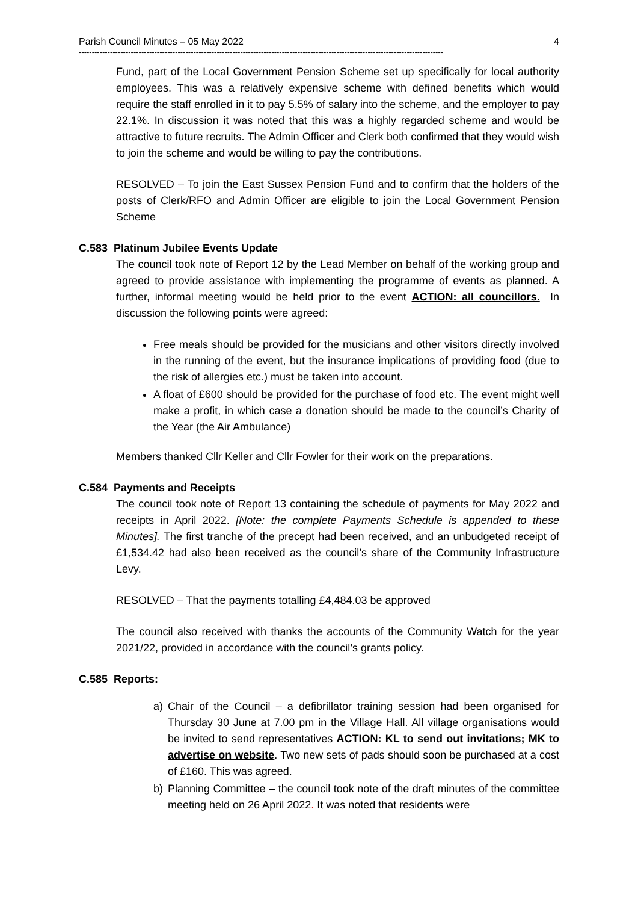Parish Council Minutes – 05 May 2022 4
--------------------------------------------------------------------------------------------------------------------------------------------
Fund, part of the Local Government Pension Scheme set up specifically for local authority employees. This was a relatively expensive scheme with defined benefits which would require the staff enrolled in it to pay 5.5% of salary into the scheme, and the employer to pay 22.1%. In discussion it was noted that this was a highly regarded scheme and would be attractive to future recruits. The Admin Officer and Clerk both confirmed that they would wish to join the scheme and would be willing to pay the contributions.
RESOLVED – To join the East Sussex Pension Fund and to confirm that the holders of the posts of Clerk/RFO and Admin Officer are eligible to join the Local Government Pension Scheme
C.583 Platinum Jubilee Events Update
The council took note of Report 12 by the Lead Member on behalf of the working group and agreed to provide assistance with implementing the programme of events as planned. A further, informal meeting would be held prior to the event ACTION: all councillors. In discussion the following points were agreed:
Free meals should be provided for the musicians and other visitors directly involved in the running of the event, but the insurance implications of providing food (due to the risk of allergies etc.) must be taken into account.
A float of £600 should be provided for the purchase of food etc. The event might well make a profit, in which case a donation should be made to the council’s Charity of the Year (the Air Ambulance)
Members thanked Cllr Keller and Cllr Fowler for their work on the preparations.
C.584 Payments and Receipts
The council took note of Report 13 containing the schedule of payments for May 2022 and receipts in April 2022. [Note: the complete Payments Schedule is appended to these Minutes]. The first tranche of the precept had been received, and an unbudgeted receipt of £1,534.42 had also been received as the council’s share of the Community Infrastructure Levy.
RESOLVED – That the payments totalling £4,484.03 be approved
The council also received with thanks the accounts of the Community Watch for the year 2021/22, provided in accordance with the council’s grants policy.
C.585 Reports:
a) Chair of the Council – a defibrillator training session had been organised for Thursday 30 June at 7.00 pm in the Village Hall. All village organisations would be invited to send representatives ACTION: KL to send out invitations; MK to advertise on website. Two new sets of pads should soon be purchased at a cost of £160. This was agreed.
b) Planning Committee – the council took note of the draft minutes of the committee meeting held on 26 April 2022. It was noted that residents were